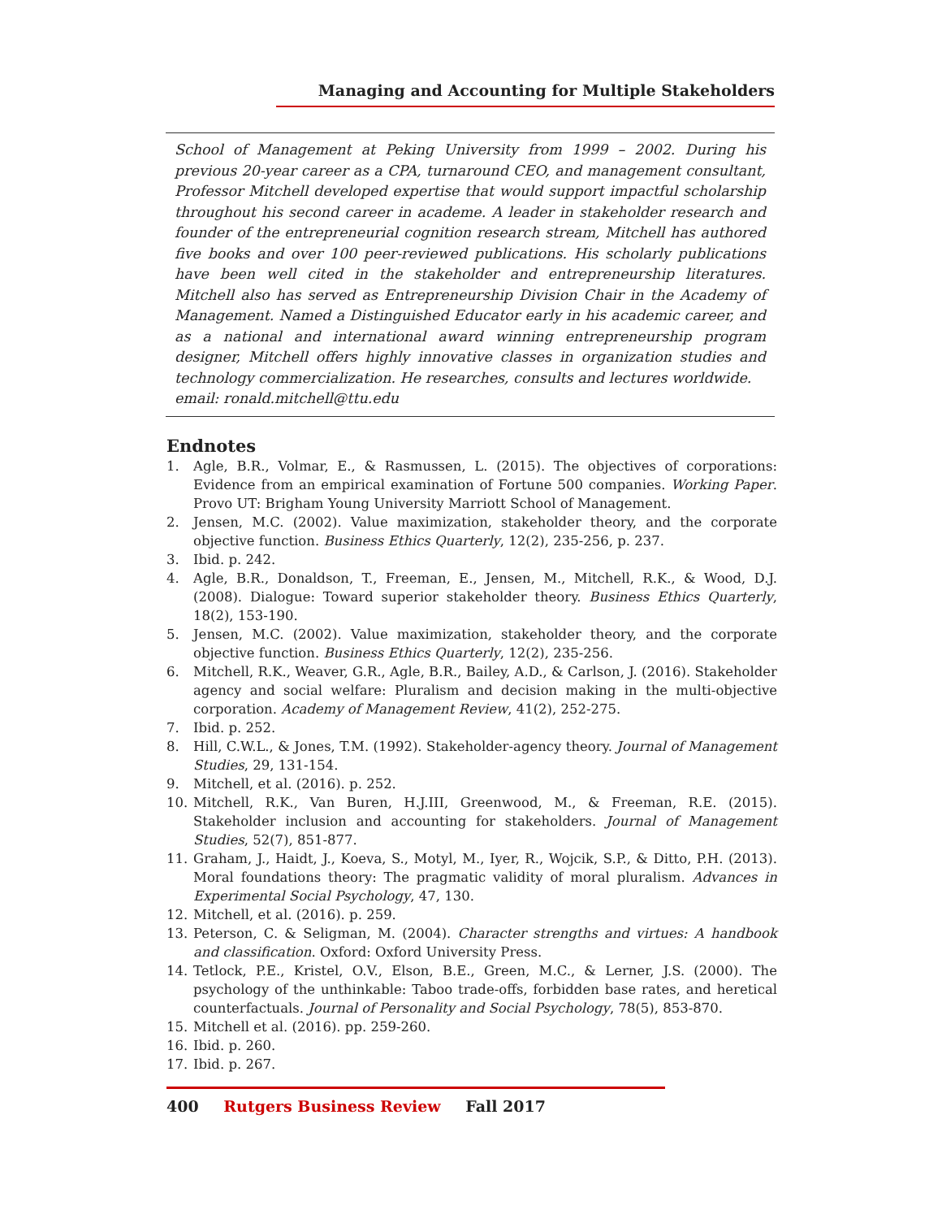Managing and Accounting for Multiple Stakeholders
School of Management at Peking University from 1999 – 2002. During his previous 20-year career as a CPA, turnaround CEO, and management consultant, Professor Mitchell developed expertise that would support impactful scholarship throughout his second career in academe. A leader in stakeholder research and founder of the entrepreneurial cognition research stream, Mitchell has authored five books and over 100 peer-reviewed publications. His scholarly publications have been well cited in the stakeholder and entrepreneurship literatures. Mitchell also has served as Entrepreneurship Division Chair in the Academy of Management. Named a Distinguished Educator early in his academic career, and as a national and international award winning entrepreneurship program designer, Mitchell offers highly innovative classes in organization studies and technology commercialization. He researches, consults and lectures worldwide.
email: ronald.mitchell@ttu.edu
Endnotes
1. Agle, B.R., Volmar, E., & Rasmussen, L. (2015). The objectives of corporations: Evidence from an empirical examination of Fortune 500 companies. Working Paper. Provo UT: Brigham Young University Marriott School of Management.
2. Jensen, M.C. (2002). Value maximization, stakeholder theory, and the corporate objective function. Business Ethics Quarterly, 12(2), 235-256, p. 237.
3. Ibid. p. 242.
4. Agle, B.R., Donaldson, T., Freeman, E., Jensen, M., Mitchell, R.K., & Wood, D.J. (2008). Dialogue: Toward superior stakeholder theory. Business Ethics Quarterly, 18(2), 153-190.
5. Jensen, M.C. (2002). Value maximization, stakeholder theory, and the corporate objective function. Business Ethics Quarterly, 12(2), 235-256.
6. Mitchell, R.K., Weaver, G.R., Agle, B.R., Bailey, A.D., & Carlson, J. (2016). Stakeholder agency and social welfare: Pluralism and decision making in the multi-objective corporation. Academy of Management Review, 41(2), 252-275.
7. Ibid. p. 252.
8. Hill, C.W.L., & Jones, T.M. (1992). Stakeholder-agency theory. Journal of Management Studies, 29, 131-154.
9. Mitchell, et al. (2016). p. 252.
10. Mitchell, R.K., Van Buren, H.J.III, Greenwood, M., & Freeman, R.E. (2015). Stakeholder inclusion and accounting for stakeholders. Journal of Management Studies, 52(7), 851-877.
11. Graham, J., Haidt, J., Koeva, S., Motyl, M., Iyer, R., Wojcik, S.P., & Ditto, P.H. (2013). Moral foundations theory: The pragmatic validity of moral pluralism. Advances in Experimental Social Psychology, 47, 130.
12. Mitchell, et al. (2016). p. 259.
13. Peterson, C. & Seligman, M. (2004). Character strengths and virtues: A handbook and classification. Oxford: Oxford University Press.
14. Tetlock, P.E., Kristel, O.V., Elson, B.E., Green, M.C., & Lerner, J.S. (2000). The psychology of the unthinkable: Taboo trade-offs, forbidden base rates, and heretical counterfactuals. Journal of Personality and Social Psychology, 78(5), 853-870.
15. Mitchell et al. (2016). pp. 259-260.
16. Ibid. p. 260.
17. Ibid. p. 267.
400 Rutgers Business Review Fall 2017